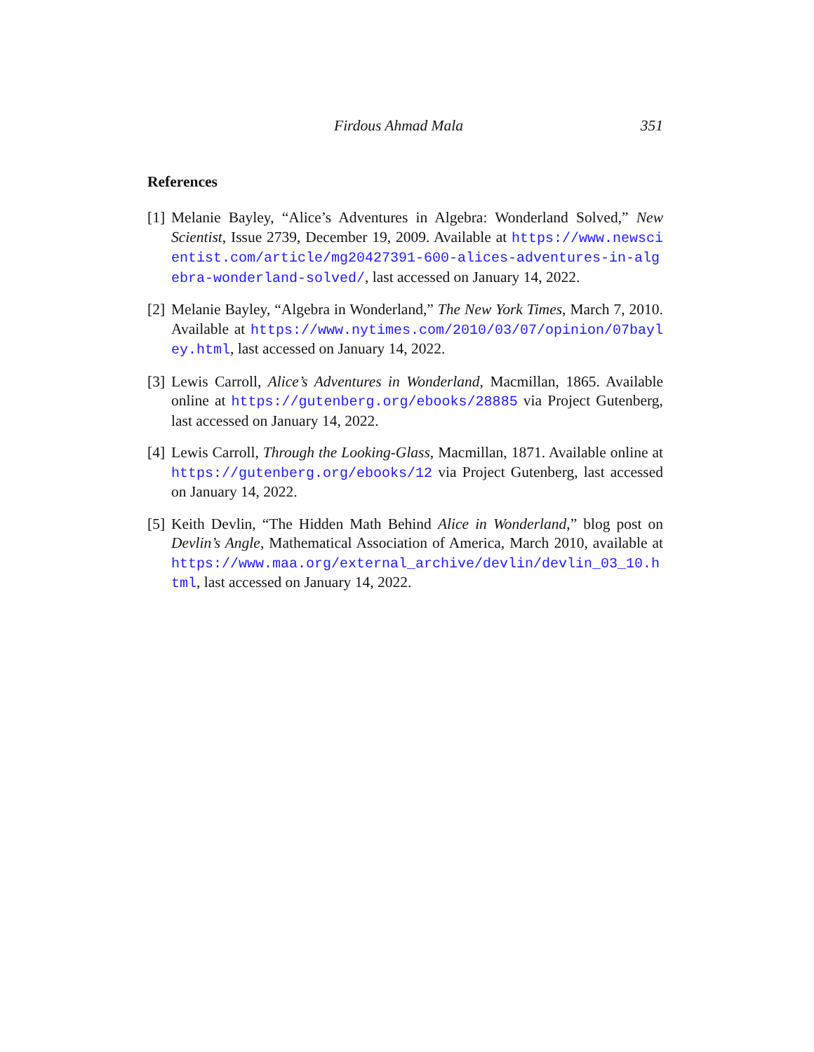Firdous Ahmad Mala 351
References
[1] Melanie Bayley, “Alice’s Adventures in Algebra: Wonderland Solved,” New Scientist, Issue 2739, December 19, 2009. Available at https://www.newscientist.com/article/mg20427391-600-alices-adventures-in-algebra-wonderland-solved/, last accessed on January 14, 2022.
[2] Melanie Bayley, “Algebra in Wonderland,” The New York Times, March 7, 2010. Available at https://www.nytimes.com/2010/03/07/opinion/07bayley.html, last accessed on January 14, 2022.
[3] Lewis Carroll, Alice’s Adventures in Wonderland, Macmillan, 1865. Available online at https://gutenberg.org/ebooks/28885 via Project Gutenberg, last accessed on January 14, 2022.
[4] Lewis Carroll, Through the Looking-Glass, Macmillan, 1871. Available online at https://gutenberg.org/ebooks/12 via Project Gutenberg, last accessed on January 14, 2022.
[5] Keith Devlin, “The Hidden Math Behind Alice in Wonderland,” blog post on Devlin’s Angle, Mathematical Association of America, March 2010, available at https://www.maa.org/external_archive/devlin/devlin_03_10.html, last accessed on January 14, 2022.